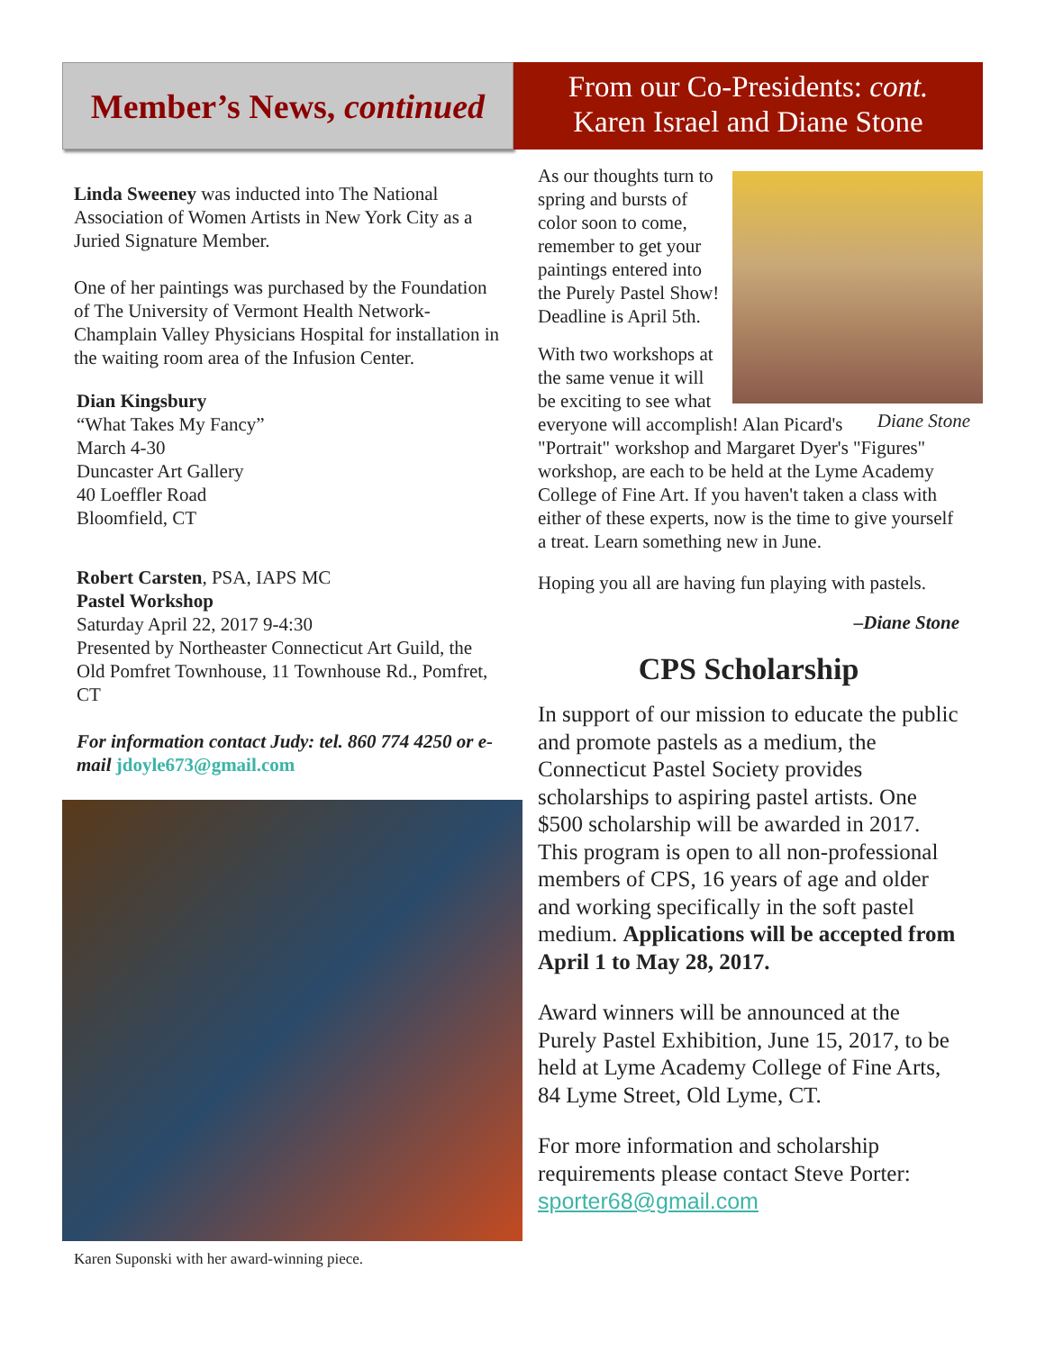Member’s News, continued
Linda Sweeney was inducted into The National Association of Women Artists in New York City as a Juried Signature Member.
One of her paintings was purchased by the Foundation of The University of Vermont Health Network-Champlain Valley Physicians Hospital for installation in the waiting room area of the Infusion Center.
Dian Kingsbury
“What Takes My Fancy”
March 4-30
Duncaster Art Gallery
40 Loeffler Road
Bloomfield, CT
Robert Carsten, PSA, IAPS MC
Pastel Workshop
Saturday April 22, 2017 9-4:30
Presented by Northeaster Connecticut Art Guild, the Old Pomfret Townhouse, 11 Townhouse Rd., Pomfret, CT
For information contact Judy: tel. 860 774 4250 or e-mail jdoyle673@gmail.com
Karen Suponski with her award-winning piece.
From our Co-Presidents: cont.
Karen Israel and Diane Stone
As our thoughts turn to spring and bursts of color soon to come, remember to get your paintings entered into the Purely Pastel Show! Deadline is April 5th.
Diane Stone
With two workshops at the same venue it will be exciting to see what everyone will accomplish! Alan Picard's "Portrait" workshop and Margaret Dyer's "Figures" workshop, are each to be held at the Lyme Academy College of Fine Art. If you haven't taken a class with either of these experts, now is the time to give yourself a treat. Learn something new in June.
Hoping you all are having fun playing with pastels.
–Diane Stone
CPS Scholarship
In support of our mission to educate the public and promote pastels as a medium, the Connecticut Pastel Society provides scholarships to aspiring pastel artists. One $500 scholarship will be awarded in 2017. This program is open to all non-professional members of CPS, 16 years of age and older and working specifically in the soft pastel medium. Applications will be accepted from April 1 to May 28, 2017.
Award winners will be announced at the Purely Pastel Exhibition, June 15, 2017, to be held at Lyme Academy College of Fine Arts, 84 Lyme Street, Old Lyme, CT.
For more information and scholarship requirements please contact Steve Porter: sporter68@gmail.com